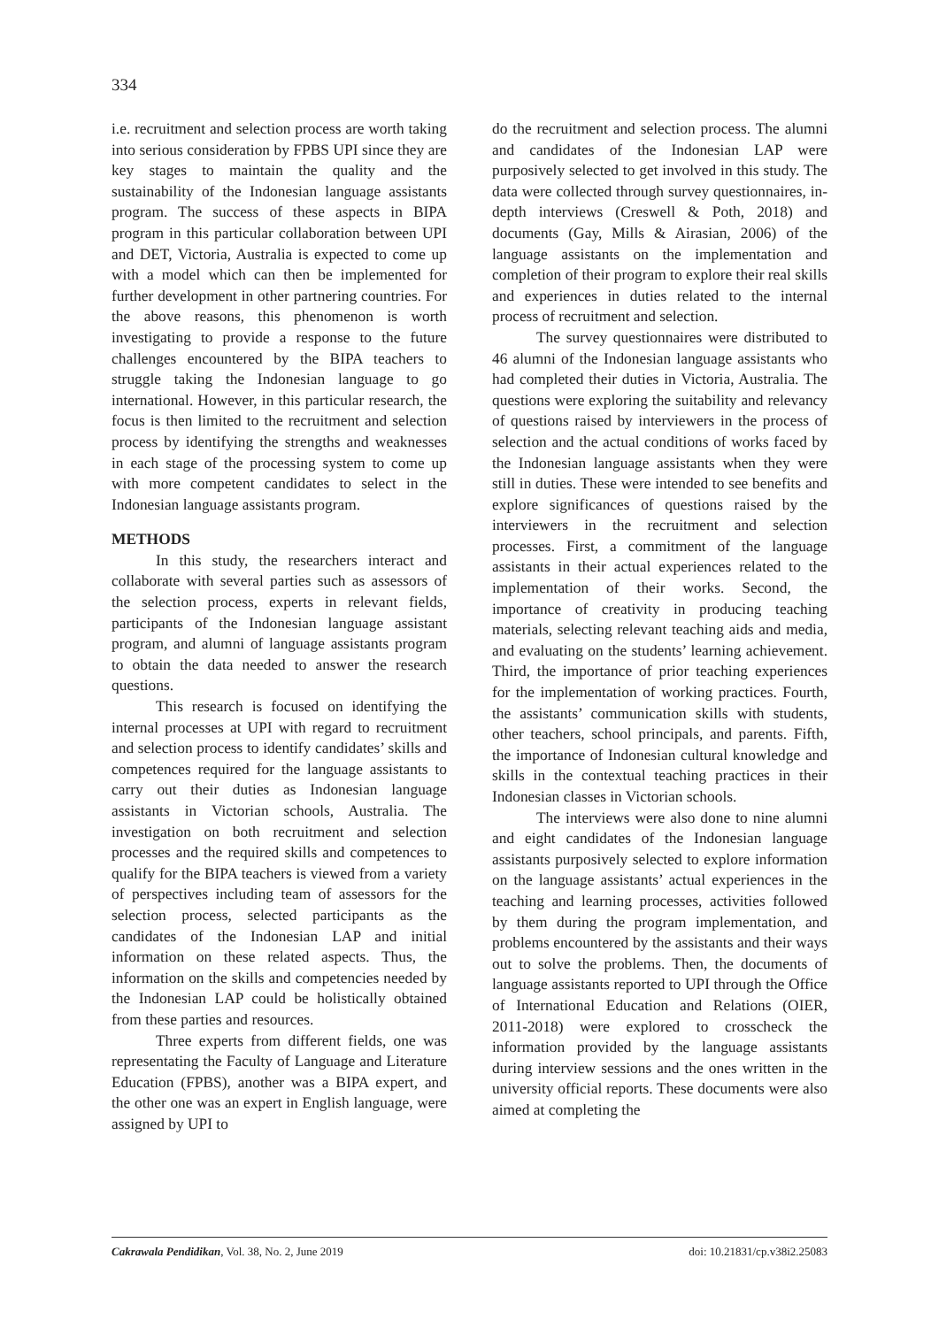334
i.e. recruitment and selection process are worth taking into serious consideration by FPBS UPI since they are key stages to maintain the quality and the sustainability of the Indonesian language assistants program. The success of these aspects in BIPA program in this particular collaboration between UPI and DET, Victoria, Australia is expected to come up with a model which can then be implemented for further development in other partnering countries. For the above reasons, this phenomenon is worth investigating to provide a response to the future challenges encountered by the BIPA teachers to struggle taking the Indonesian language to go international. However, in this particular research, the focus is then limited to the recruitment and selection process by identifying the strengths and weaknesses in each stage of the processing system to come up with more competent candidates to select in the Indonesian language assistants program.
METHODS
In this study, the researchers interact and collaborate with several parties such as assessors of the selection process, experts in relevant fields, participants of the Indonesian language assistant program, and alumni of language assistants program to obtain the data needed to answer the research questions.
This research is focused on identifying the internal processes at UPI with regard to recruitment and selection process to identify candidates’ skills and competences required for the language assistants to carry out their duties as Indonesian language assistants in Victorian schools, Australia. The investigation on both recruitment and selection processes and the required skills and competences to qualify for the BIPA teachers is viewed from a variety of perspectives including team of assessors for the selection process, selected participants as the candidates of the Indonesian LAP and initial information on these related aspects. Thus, the information on the skills and competencies needed by the Indonesian LAP could be holistically obtained from these parties and resources.
Three experts from different fields, one was representating the Faculty of Language and Literature Education (FPBS), another was a BIPA expert, and the other one was an expert in English language, were assigned by UPI to
do the recruitment and selection process. The alumni and candidates of the Indonesian LAP were purposively selected to get involved in this study. The data were collected through survey questionnaires, in-depth interviews (Creswell & Poth, 2018) and documents (Gay, Mills & Airasian, 2006) of the language assistants on the implementation and completion of their program to explore their real skills and experiences in duties related to the internal process of recruitment and selection.
The survey questionnaires were distributed to 46 alumni of the Indonesian language assistants who had completed their duties in Victoria, Australia. The questions were exploring the suitability and relevancy of questions raised by interviewers in the process of selection and the actual conditions of works faced by the Indonesian language assistants when they were still in duties. These were intended to see benefits and explore significances of questions raised by the interviewers in the recruitment and selection processes. First, a commitment of the language assistants in their actual experiences related to the implementation of their works. Second, the importance of creativity in producing teaching materials, selecting relevant teaching aids and media, and evaluating on the students’ learning achievement. Third, the importance of prior teaching experiences for the implementation of working practices. Fourth, the assistants’ communication skills with students, other teachers, school principals, and parents. Fifth, the importance of Indonesian cultural knowledge and skills in the contextual teaching practices in their Indonesian classes in Victorian schools.
The interviews were also done to nine alumni and eight candidates of the Indonesian language assistants purposively selected to explore information on the language assistants’ actual experiences in the teaching and learning processes, activities followed by them during the program implementation, and problems encountered by the assistants and their ways out to solve the problems. Then, the documents of language assistants reported to UPI through the Office of International Education and Relations (OIER, 2011-2018) were explored to crosscheck the information provided by the language assistants during interview sessions and the ones written in the university official reports. These documents were also aimed at completing the
Cakrawala Pendidikan, Vol. 38, No. 2, June 2019 doi: 10.21831/cp.v38i2.25083